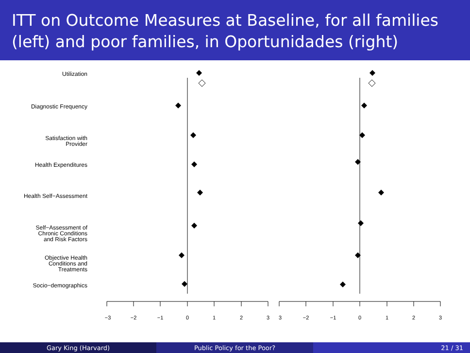ITT on Outcome Measures at Baseline, for all families (left) and poor families, in Oportunidades (right)
Utilization
Diagnostic Frequency
Satisfaction with
Provider
Health Expenditures
Health Self−Assessment
Self−Assessment of
Chronic Conditions
and Risk Factors
Objective Health
Conditions and
Treatments
Socio−demographics
−3
−2
−1
0
1
2
3
3
−2
−1
0
1
2
3
Gary King (Harvard) Public Policy for the Poor? 21 / 31